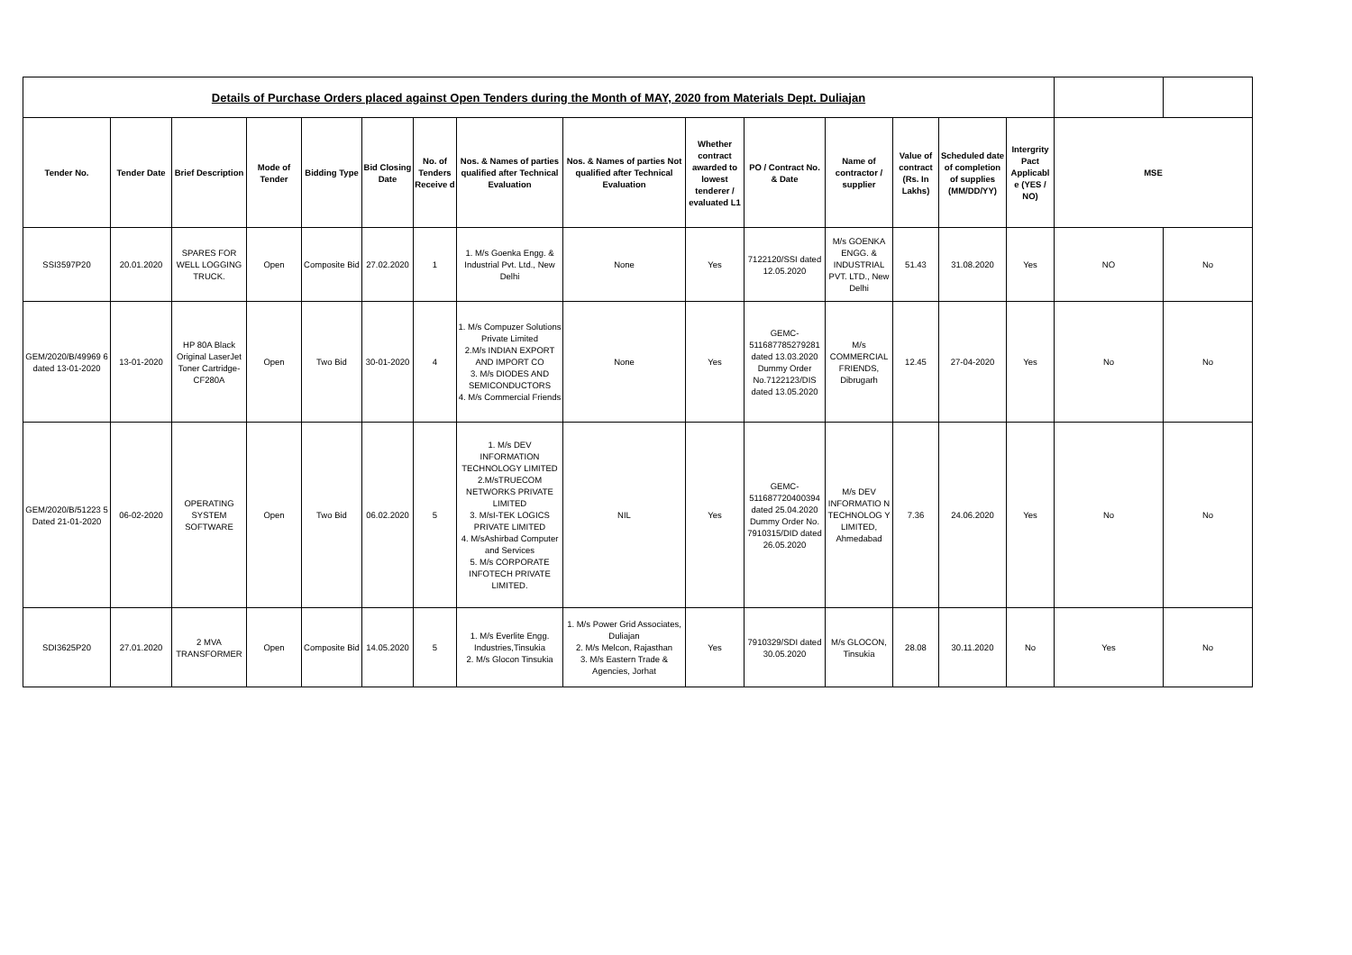| Details of Purchase Orders placed against Open Tenders during the Month of MAY, 2020 from Materials Dept. Duliajan | | | | | | | | | | | | | | | | | |
| Tender No. | Tender Date | Brief Description | Mode of Tender | Bidding Type | Bid Closing Date | No. of Tenders Receive d | Nos. & Names of parties qualified after Technical Evaluation | Nos. & Names of parties Not qualified after Technical Evaluation | Whether contract awarded to lowest tenderer / evaluated L1 | PO / Contract No. & Date | Name of contractor / supplier | Value of contract (Rs. In Lakhs) | Scheduled date of completion of supplies (MM/DD/YY) | Intergrity Pact Applicabl e (YES / NO) | MSE | | |
| SSI3597P20 | 20.01.2020 | SPARES FOR WELL LOGGING TRUCK. | Open | Composite Bid | 27.02.2020 | 1 | 1. M/s Goenka Engg. & Industrial Pvt. Ltd., New Delhi | None | Yes | 7122120/SSI dated 12.05.2020 | M/s GOENKA ENGG. & INDUSTRIAL PVT. LTD., New Delhi | 51.43 | 31.08.2020 | Yes | NO | | No |
| GEM/2020/B/49969 6 dated 13-01-2020 | 13-01-2020 | HP 80A Black Original LaserJet Toner Cartridge-CF280A | Open | Two Bid | 30-01-2020 | 4 | 1. M/s Compuzer Solutions Private Limited 2.M/s INDIAN EXPORT AND IMPORT CO 3. M/s DIODES AND SEMICONDUCTORS 4. M/s Commercial Friends | None | Yes | GEMC-511687785279281 dated 13.03.2020 Dummy Order No.7122123/DIS dated 13.05.2020 | M/s COMMERCIAL FRIENDS, Dibrugarh | 12.45 | 27-04-2020 | Yes | No | | No |
| GEM/2020/B/51223 5 Dated 21-01-2020 | 06-02-2020 | OPERATING SYSTEM SOFTWARE | Open | Two Bid | 06.02.2020 | 5 | 1. M/s DEV INFORMATION TECHNOLOGY LIMITED 2.M/sTRUECOM NETWORKS PRIVATE LIMITED 3. M/sI-TEK LOGICS PRIVATE LIMITED 4. M/sAshirbad Computer and Services 5. M/s CORPORATE INFOTECH PRIVATE LIMITED. | NIL | Yes | GEMC-511687720400394 dated 25.04.2020 Dummy Order No. 7910315/DID dated 26.05.2020 | M/s DEV INFORMATIO N TECHNOLOG Y LIMITED, Ahmedabad | 7.36 | 24.06.2020 | Yes | No | | No |
| SDI3625P20 | 27.01.2020 | 2 MVA TRANSFORMER | Open | Composite Bid | 14.05.2020 | 5 | 1. M/s Everlite Engg. Industries,Tinsukia 2. M/s Glocon Tinsukia | 1. M/s Power Grid Associates, Duliajan 2. M/s Melcon, Rajasthan 3. M/s Eastern Trade & Agencies, Jorhat | Yes | 7910329/SDI dated 30.05.2020 | M/s GLOCON, Tinsukia | 28.08 | 30.11.2020 | No | Yes | | No |